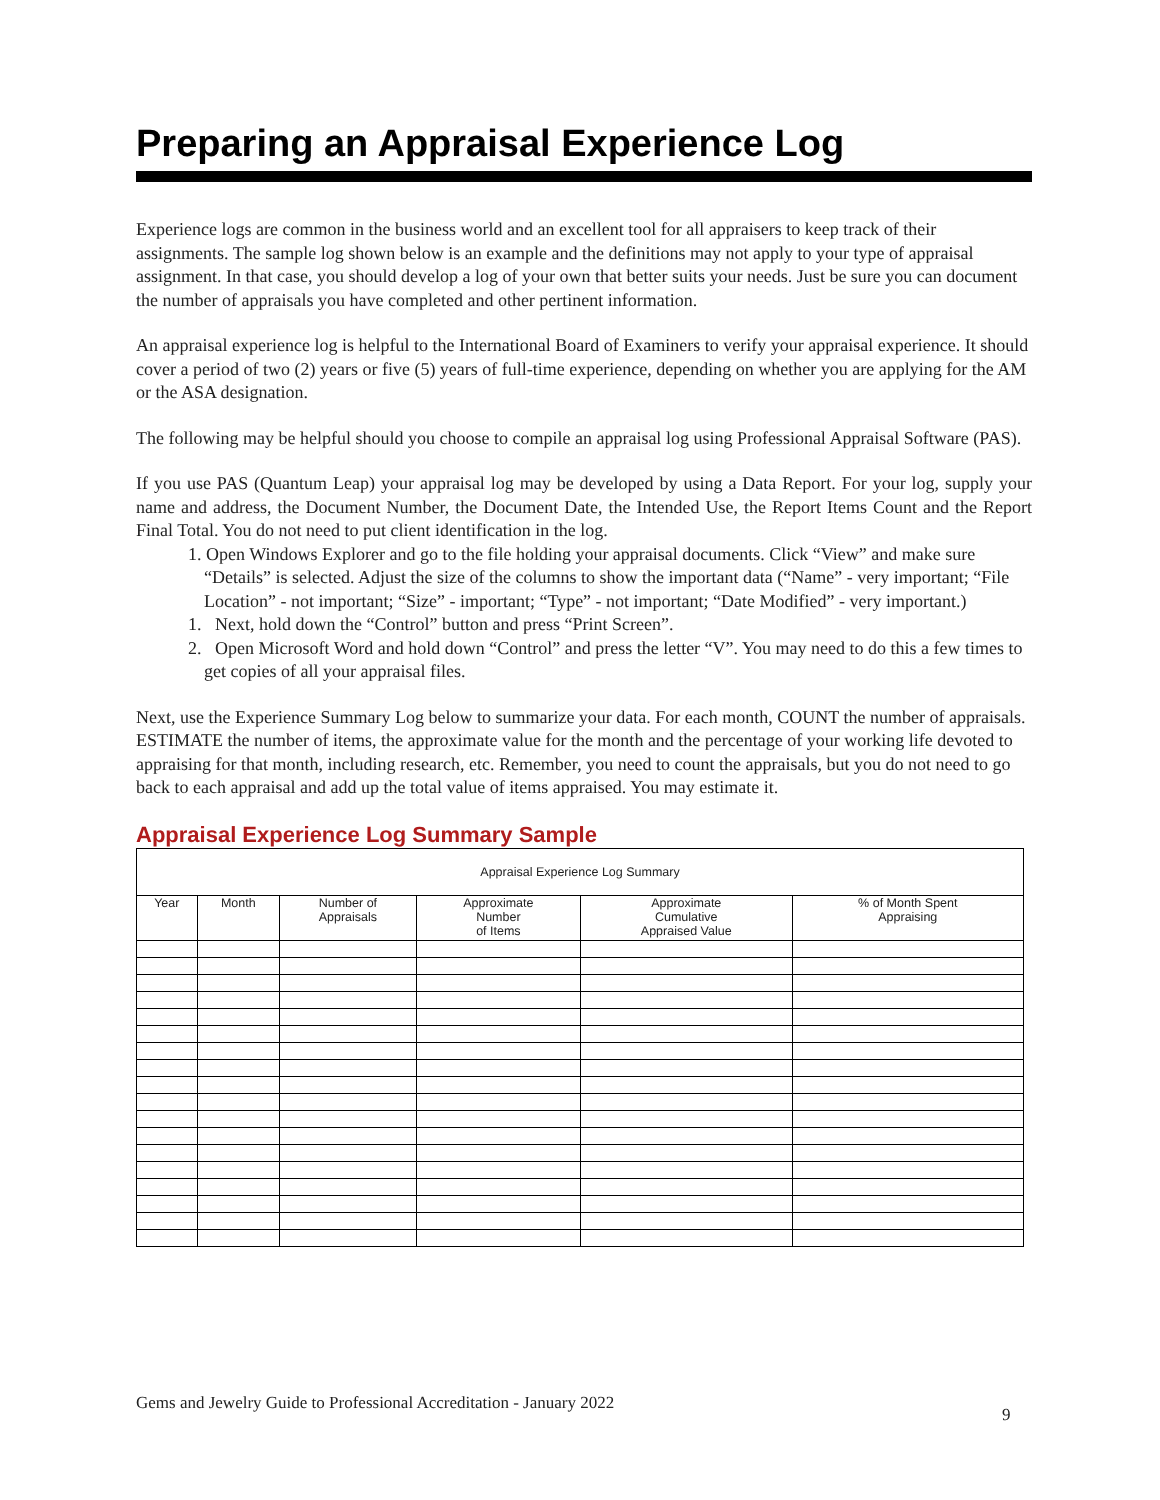Preparing an Appraisal Experience Log
Experience logs are common in the business world and an excellent tool for all appraisers to keep track of their assignments. The sample log shown below is an example and the definitions may not apply to your type of appraisal assignment. In that case, you should develop a log of your own that better suits your needs. Just be sure you can document the number of appraisals you have completed and other pertinent information.
An appraisal experience log is helpful to the International Board of Examiners to verify your appraisal experience. It should cover a period of two (2) years or five (5) years of full-time experience, depending on whether you are applying for the AM or the ASA designation.
The following may be helpful should you choose to compile an appraisal log using Professional Appraisal Software (PAS).
If you use PAS (Quantum Leap) your appraisal log may be developed by using a Data Report. For your log, supply your name and address, the Document Number, the Document Date, the Intended Use, the Report Items Count and the Report Final Total. You do not need to put client identification in the log.
1. Open Windows Explorer and go to the file holding your appraisal documents. Click “View” and make sure “Details” is selected. Adjust the size of the columns to show the important data (“Name” - very important; “File Location” - not important; “Size” - important; “Type” - not important; “Date Modified” - very important.)
1. Next, hold down the “Control” button and press “Print Screen”.
2. Open Microsoft Word and hold down “Control” and press the letter “V”. You may need to do this a few times to get copies of all your appraisal files.
Next, use the Experience Summary Log below to summarize your data. For each month, COUNT the number of appraisals. ESTIMATE the number of items, the approximate value for the month and the percentage of your working life devoted to appraising for that month, including research, etc. Remember, you need to count the appraisals, but you do not need to go back to each appraisal and add up the total value of items appraised. You may estimate it.
Appraisal Experience Log Summary Sample
| Appraisal Experience Log Summary | | | | | |
| Year | Month | Number of Appraisals | Approximate Number of Items | Approximate Cumulative Appraised Value | % of Month Spent Appraising |
Gems and Jewelry Guide to Professional Accreditation - January 2022
9